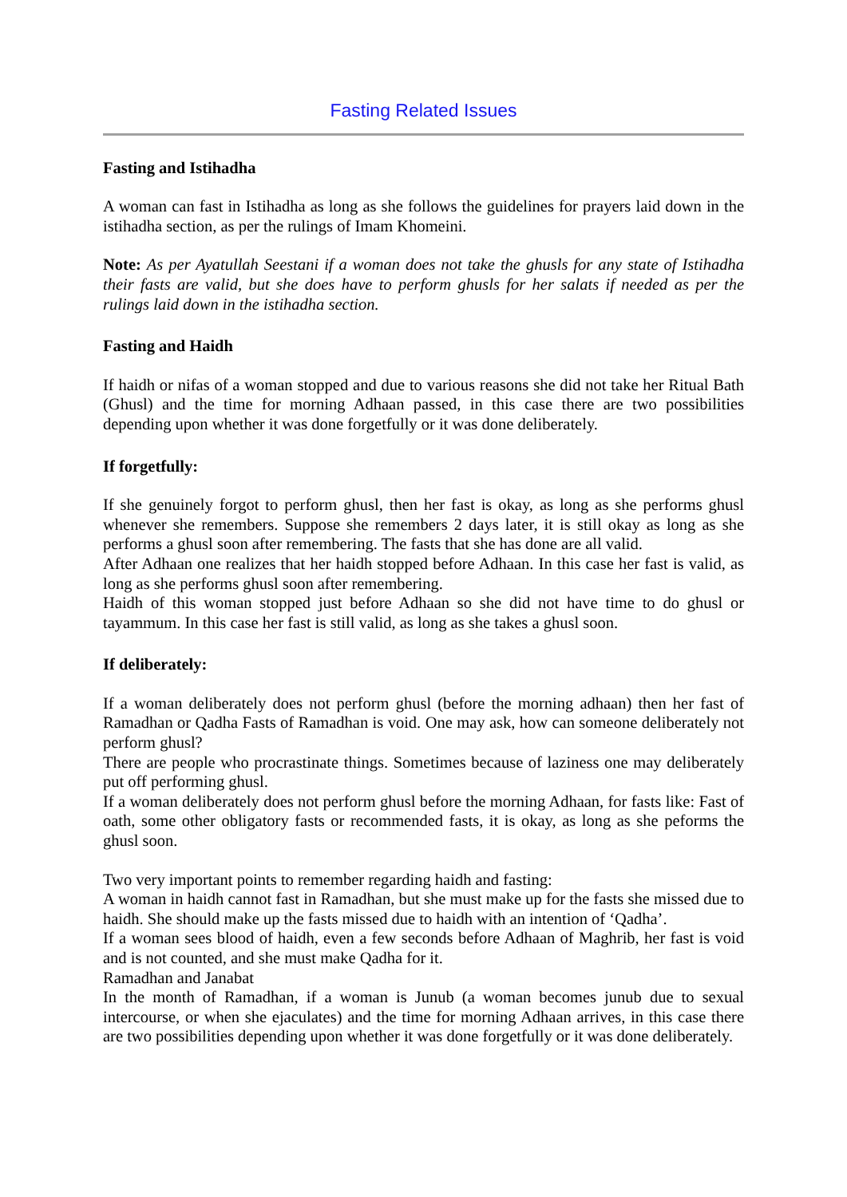Fasting Related Issues
Fasting and Istihadha
A woman can fast in Istihadha as long as she follows the guidelines for prayers laid down in the istihadha section, as per the rulings of Imam Khomeini.
Note: As per Ayatullah Seestani if a woman does not take the ghusls for any state of Istihadha their fasts are valid, but she does have to perform ghusls for her salats if needed as per the rulings laid down in the istihadha section.
Fasting and Haidh
If haidh or nifas of a woman stopped and due to various reasons she did not take her Ritual Bath (Ghusl) and the time for morning Adhaan passed, in this case there are two possibilities depending upon whether it was done forgetfully or it was done deliberately.
If forgetfully:
If she genuinely forgot to perform ghusl, then her fast is okay, as long as she performs ghusl whenever she remembers. Suppose she remembers 2 days later, it is still okay as long as she performs a ghusl soon after remembering. The fasts that she has done are all valid.
After Adhaan one realizes that her haidh stopped before Adhaan. In this case her fast is valid, as long as she performs ghusl soon after remembering.
Haidh of this woman stopped just before Adhaan so she did not have time to do ghusl or tayammum. In this case her fast is still valid, as long as she takes a ghusl soon.
If deliberately:
If a woman deliberately does not perform ghusl (before the morning adhaan) then her fast of Ramadhan or Qadha Fasts of Ramadhan is void. One may ask, how can someone deliberately not perform ghusl?
There are people who procrastinate things. Sometimes because of laziness one may deliberately put off performing ghusl.
If a woman deliberately does not perform ghusl before the morning Adhaan, for fasts like: Fast of oath, some other obligatory fasts or recommended fasts, it is okay, as long as she peforms the ghusl soon.
Two very important points to remember regarding haidh and fasting:
A woman in haidh cannot fast in Ramadhan, but she must make up for the fasts she missed due to haidh. She should make up the fasts missed due to haidh with an intention of ‘Qadha’.
If a woman sees blood of haidh, even a few seconds before Adhaan of Maghrib, her fast is void and is not counted, and she must make Qadha for it.
Ramadhan and Janabat
In the month of Ramadhan, if a woman is Junub (a woman becomes junub due to sexual intercourse, or when she ejaculates) and the time for morning Adhaan arrives, in this case there are two possibilities depending upon whether it was done forgetfully or it was done deliberately.